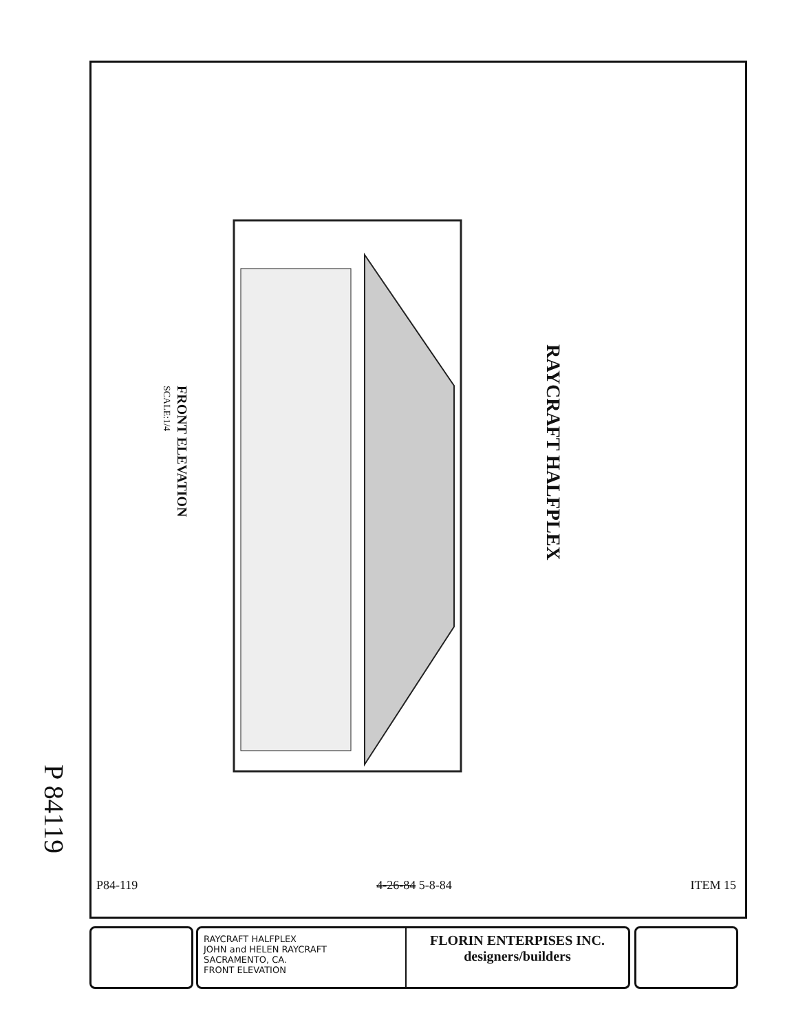P 84119
RAYCRAFT HALFPLEX
FRONT ELEVATION
SCALE:1/4
P84-119 4-26-84 5-8-84 ITEM 15
RAYCRAFT HALFPLEX
JOHN and HELEN RAYCRAFT
SACRAMENTO, CA.
FRONT ELEVATION
FLORIN ENTERPISES INC.
designers/builders